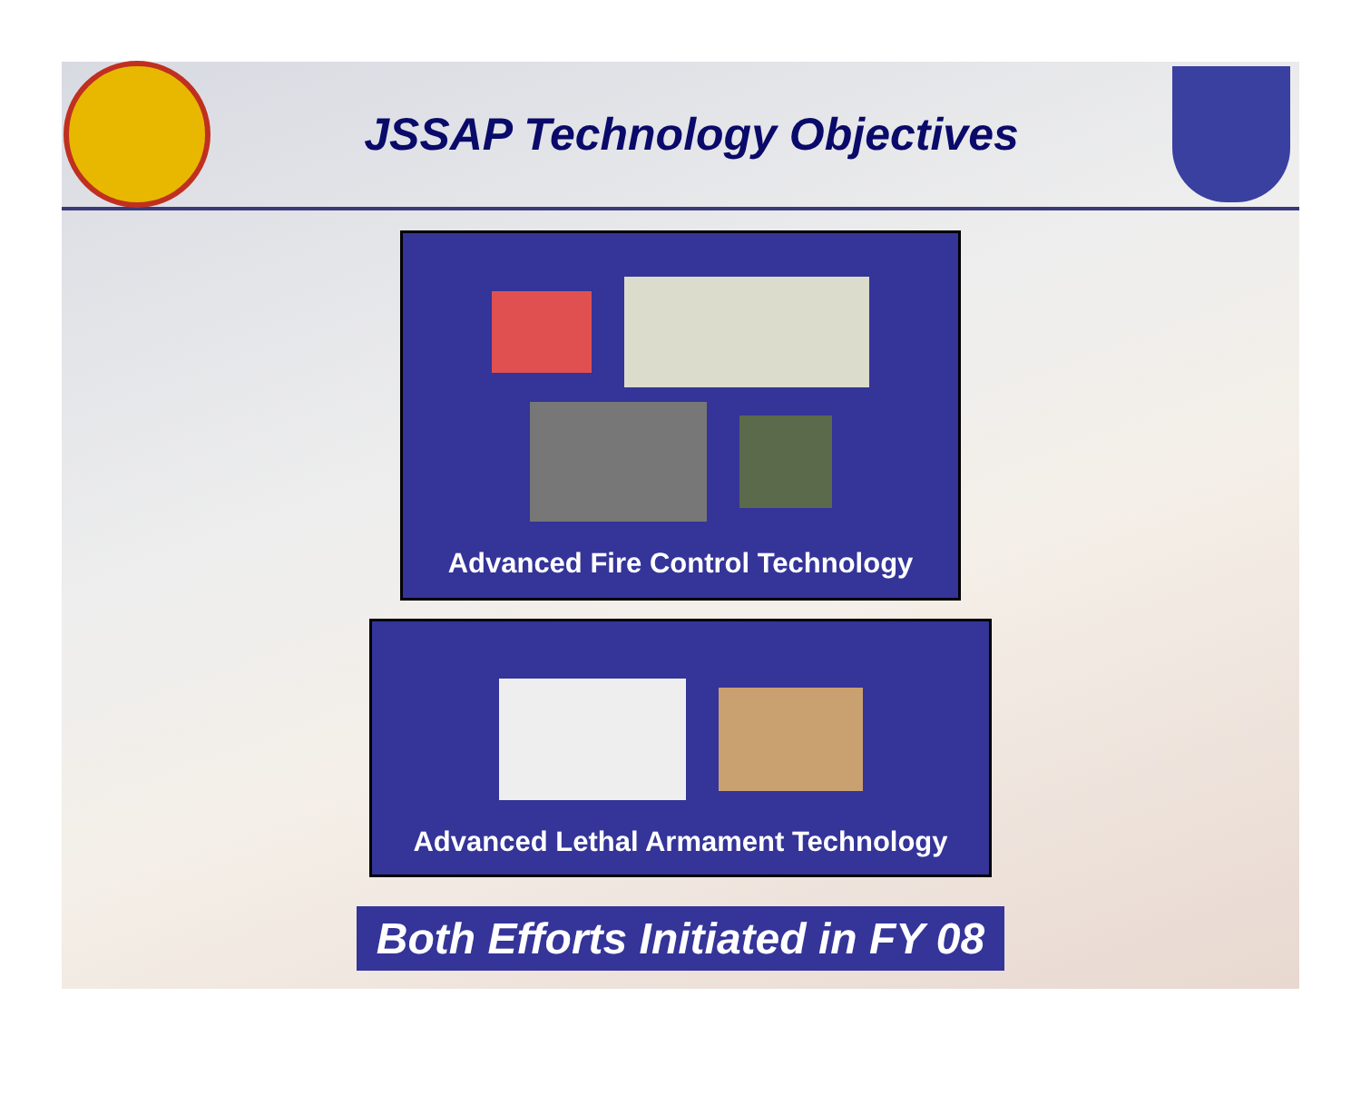JSSAP Technology Objectives
Advanced Fire Control Technology
Advanced Lethal Armament Technology
Both Efforts Initiated in FY 08